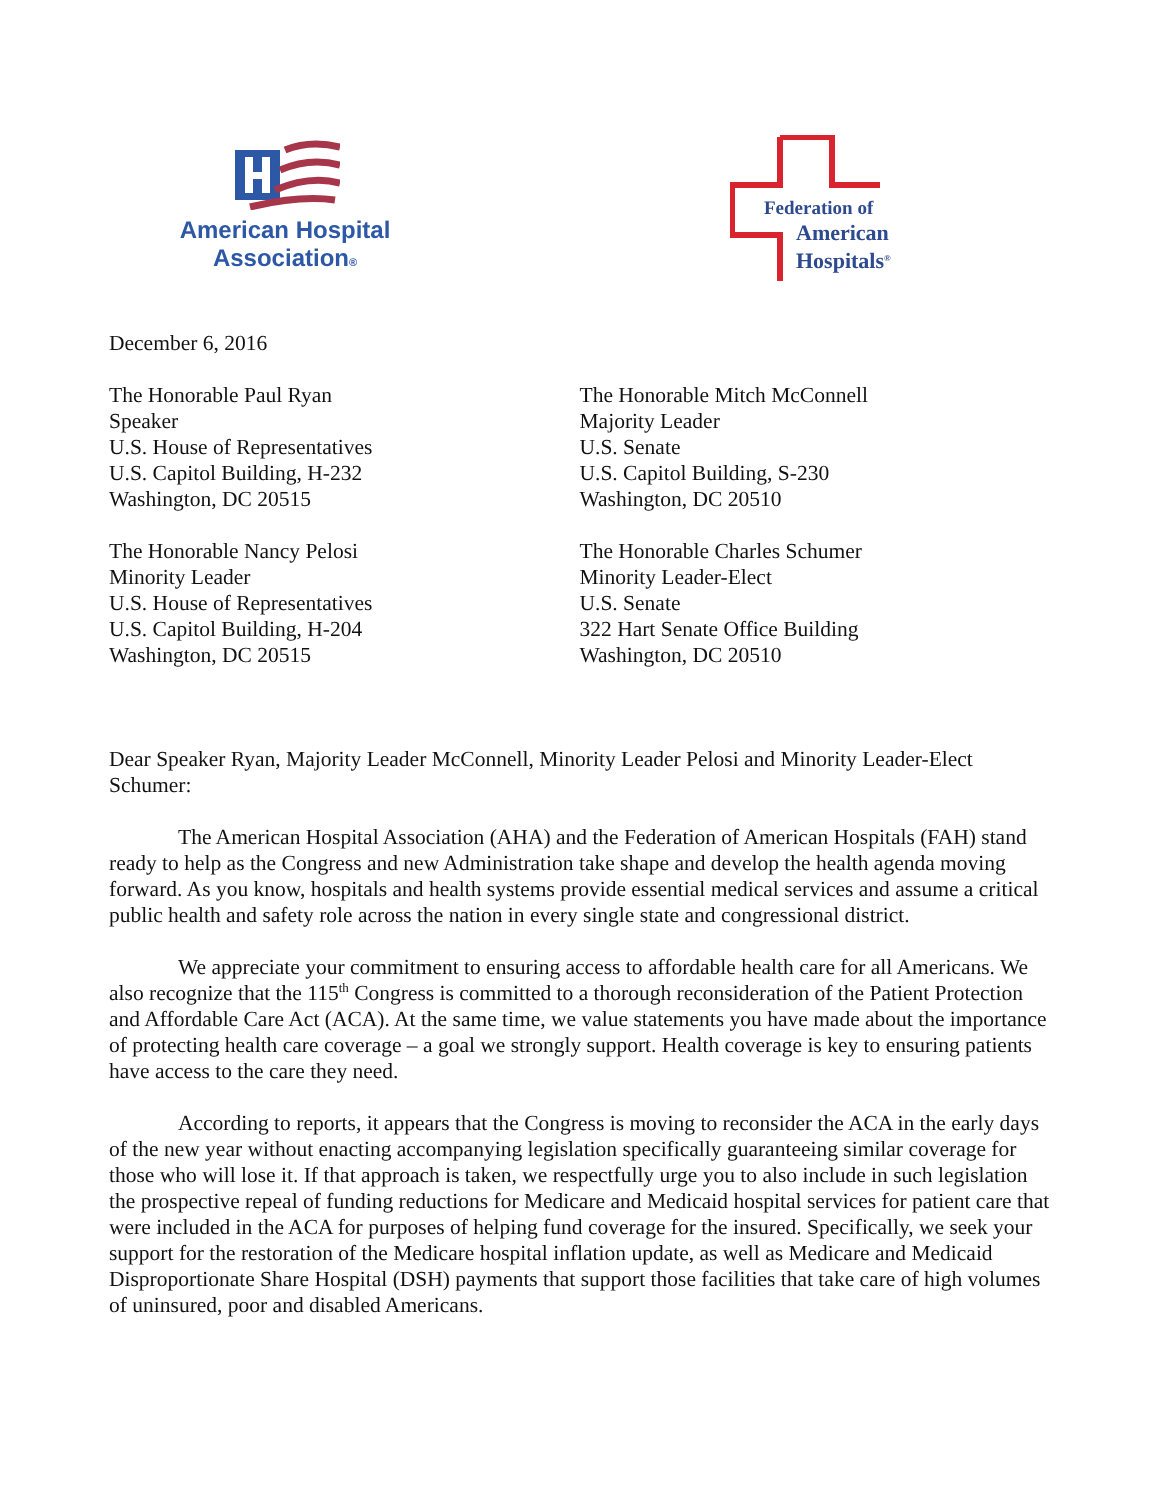American Hospital
Association®
Federation of
American
Hospitals<sup>®</sup>
December 6, 2016
The Honorable Paul Ryan
Speaker
U.S. House of Representatives
U.S. Capitol Building, H-232
Washington, DC 20515
The Honorable Mitch McConnell
Majority Leader
U.S. Senate
U.S. Capitol Building, S-230
Washington, DC 20510
The Honorable Nancy Pelosi
Minority Leader
U.S. House of Representatives
U.S. Capitol Building, H-204
Washington, DC 20515
The Honorable Charles Schumer
Minority Leader-Elect
U.S. Senate
322 Hart Senate Office Building
Washington, DC 20510
Dear Speaker Ryan, Majority Leader McConnell, Minority Leader Pelosi and Minority Leader-Elect Schumer:
The American Hospital Association (AHA) and the Federation of American Hospitals (FAH) stand ready to help as the Congress and new Administration take shape and develop the health agenda moving forward. As you know, hospitals and health systems provide essential medical services and assume a critical public health and safety role across the nation in every single state and congressional district.
We appreciate your commitment to ensuring access to affordable health care for all Americans. We also recognize that the 115<sup>th</sup> Congress is committed to a thorough reconsideration of the Patient Protection and Affordable Care Act (ACA). At the same time, we value statements you have made about the importance of protecting health care coverage – a goal we strongly support. Health coverage is key to ensuring patients have access to the care they need.
According to reports, it appears that the Congress is moving to reconsider the ACA in the early days of the new year without enacting accompanying legislation specifically guaranteeing similar coverage for those who will lose it. If that approach is taken, we respectfully urge you to also include in such legislation the prospective repeal of funding reductions for Medicare and Medicaid hospital services for patient care that were included in the ACA for purposes of helping fund coverage for the insured. Specifically, we seek your support for the restoration of the Medicare hospital inflation update, as well as Medicare and Medicaid Disproportionate Share Hospital (DSH) payments that support those facilities that take care of high volumes of uninsured, poor and disabled Americans.